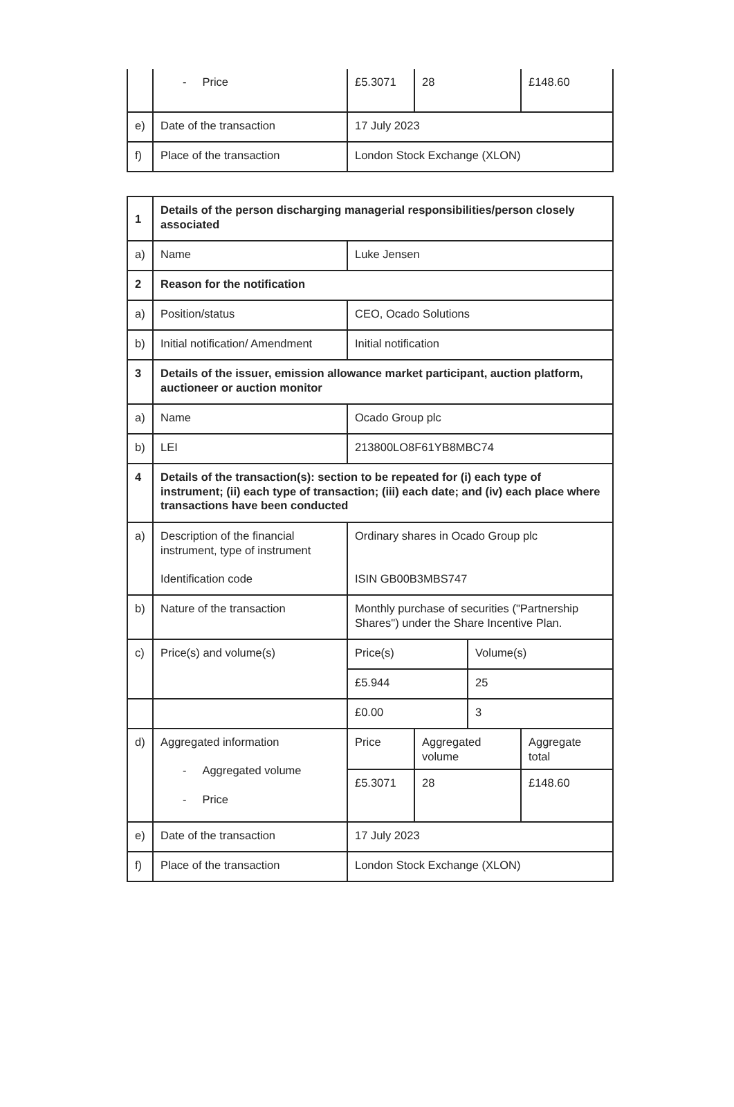| | - Price | £5.3071 | 28 | £148.60 |
| e) | Date of the transaction | 17 July 2023 | | |
| f) | Place of the transaction | London Stock Exchange (XLON) | | |
| 1 | Details of the person discharging managerial responsibilities/person closely associated | | | | |
| a) | Name | Luke Jensen | | | |
| 2 | Reason for the notification | | | | |
| a) | Position/status | CEO, Ocado Solutions | | | |
| b) | Initial notification/ Amendment | Initial notification | | | |
| 3 | Details of the issuer, emission allowance market participant, auction platform, auctioneer or auction monitor | | | | |
| a) | Name | Ocado Group plc | | | |
| b) | LEI | 213800LO8F61YB8MBC74 | | | |
| 4 | Details of the transaction(s): section to be repeated for (i) each type of instrument; (ii) each type of transaction; (iii) each date; and (iv) each place where transactions have been conducted | | | | |
| a) | Description of the financial instrument, type of instrument Identification code | Ordinary shares in Ocado Group plc ISIN GB00B3MBS747 | | | |
| b) | Nature of the transaction | Monthly purchase of securities ("Partnership Shares") under the Share Incentive Plan. | | | |
| c) | Price(s) and volume(s) | Price(s) | | Volume(s) | |
| | | £5.944 | | 25 | |
| | | £0.00 | | 3 | |
| d) | Aggregated information - Aggregated volume - Price | Price | Aggregated volume | | Aggregate total |
| | | £5.3071 | 28 | | £148.60 |
| e) | Date of the transaction | 17 July 2023 | | | |
| f) | Place of the transaction | London Stock Exchange (XLON) | | | |